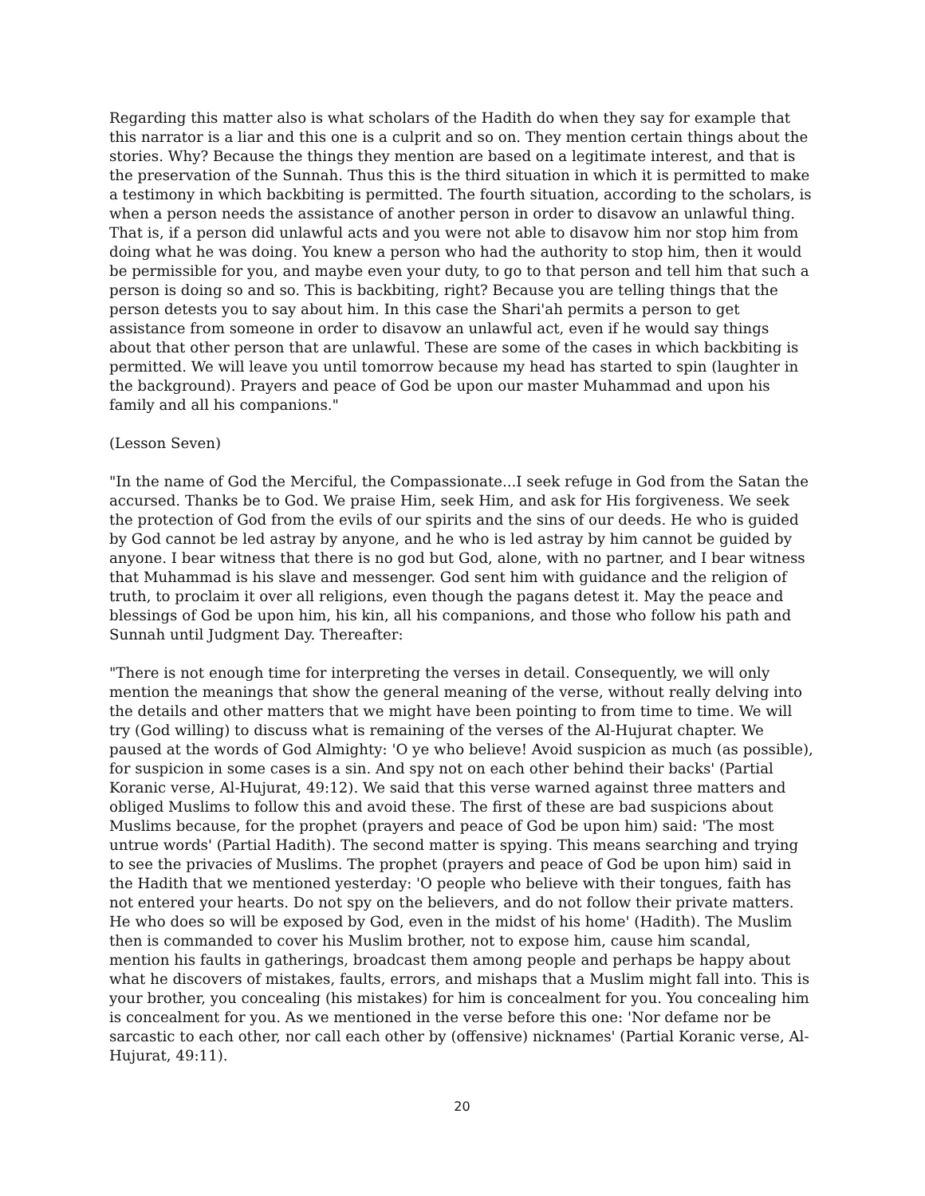Regarding this matter also is what scholars of the Hadith do when they say for example that this narrator is a liar and this one is a culprit and so on. They mention certain things about the stories. Why? Because the things they mention are based on a legitimate interest, and that is the preservation of the Sunnah. Thus this is the third situation in which it is permitted to make a testimony in which backbiting is permitted. The fourth situation, according to the scholars, is when a person needs the assistance of another person in order to disavow an unlawful thing. That is, if a person did unlawful acts and you were not able to disavow him nor stop him from doing what he was doing. You knew a person who had the authority to stop him, then it would be permissible for you, and maybe even your duty, to go to that person and tell him that such a person is doing so and so. This is backbiting, right? Because you are telling things that the person detests you to say about him. In this case the Shari'ah permits a person to get assistance from someone in order to disavow an unlawful act, even if he would say things about that other person that are unlawful. These are some of the cases in which backbiting is permitted. We will leave you until tomorrow because my head has started to spin (laughter in the background). Prayers and peace of God be upon our master Muhammad and upon his family and all his companions."
(Lesson Seven)
"In the name of God the Merciful, the Compassionate...I seek refuge in God from the Satan the accursed. Thanks be to God. We praise Him, seek Him, and ask for His forgiveness. We seek the protection of God from the evils of our spirits and the sins of our deeds. He who is guided by God cannot be led astray by anyone, and he who is led astray by him cannot be guided by anyone. I bear witness that there is no god but God, alone, with no partner, and I bear witness that Muhammad is his slave and messenger. God sent him with guidance and the religion of truth, to proclaim it over all religions, even though the pagans detest it. May the peace and blessings of God be upon him, his kin, all his companions, and those who follow his path and Sunnah until Judgment Day. Thereafter:
"There is not enough time for interpreting the verses in detail. Consequently, we will only mention the meanings that show the general meaning of the verse, without really delving into the details and other matters that we might have been pointing to from time to time. We will try (God willing) to discuss what is remaining of the verses of the Al-Hujurat chapter. We paused at the words of God Almighty: 'O ye who believe! Avoid suspicion as much (as possible), for suspicion in some cases is a sin. And spy not on each other behind their backs' (Partial Koranic verse, Al-Hujurat, 49:12). We said that this verse warned against three matters and obliged Muslims to follow this and avoid these. The first of these are bad suspicions about Muslims because, for the prophet (prayers and peace of God be upon him) said: 'The most untrue words' (Partial Hadith). The second matter is spying. This means searching and trying to see the privacies of Muslims. The prophet (prayers and peace of God be upon him) said in the Hadith that we mentioned yesterday: 'O people who believe with their tongues, faith has not entered your hearts. Do not spy on the believers, and do not follow their private matters. He who does so will be exposed by God, even in the midst of his home' (Hadith). The Muslim then is commanded to cover his Muslim brother, not to expose him, cause him scandal, mention his faults in gatherings, broadcast them among people and perhaps be happy about what he discovers of mistakes, faults, errors, and mishaps that a Muslim might fall into. This is your brother, you concealing (his mistakes) for him is concealment for you. You concealing him is concealment for you. As we mentioned in the verse before this one: 'Nor defame nor be sarcastic to each other, nor call each other by (offensive) nicknames' (Partial Koranic verse, Al-Hujurat, 49:11).
20